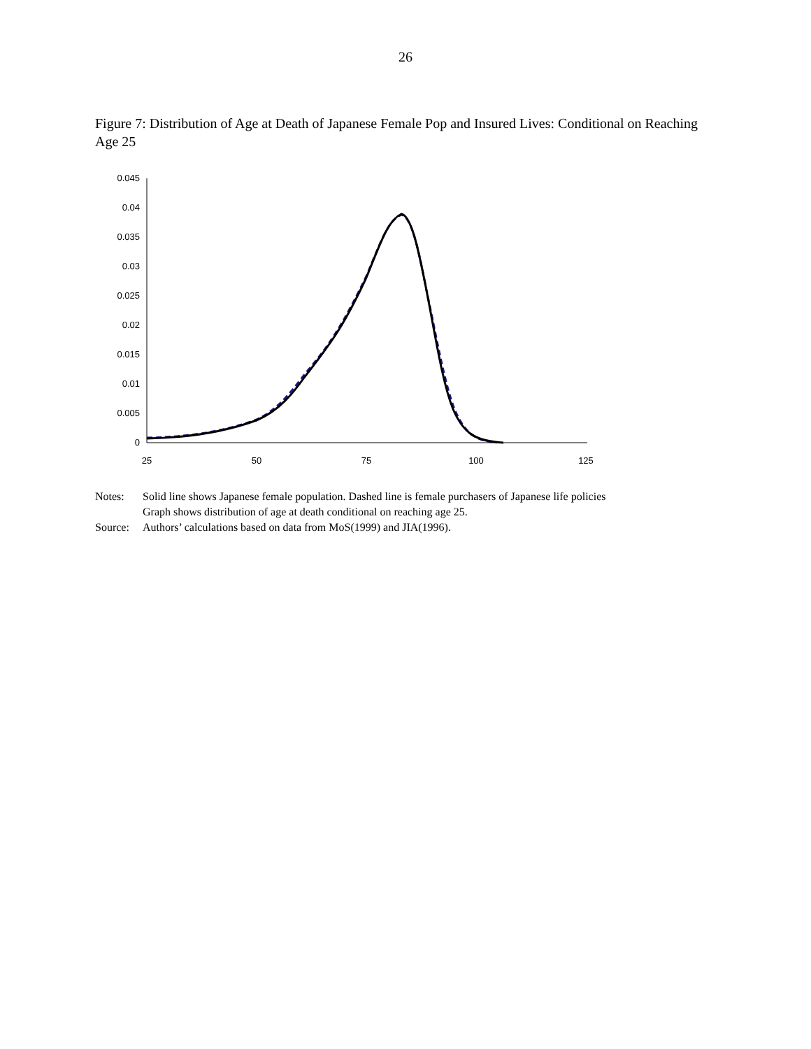26
Figure 7: Distribution of Age at Death of Japanese Female Pop and Insured Lives: Conditional on Reaching Age 25
0
0.005
0.01
0.015
0.02
0.025
0.03
0.035
0.04
0.045
25
50
75
100
125
Notes: Solid line shows Japanese female population. Dashed line is female purchasers of Japanese life policies
Graph shows distribution of age at death conditional on reaching age 25.
Source: Authors’ calculations based on data from MoS(1999) and JIA(1996).